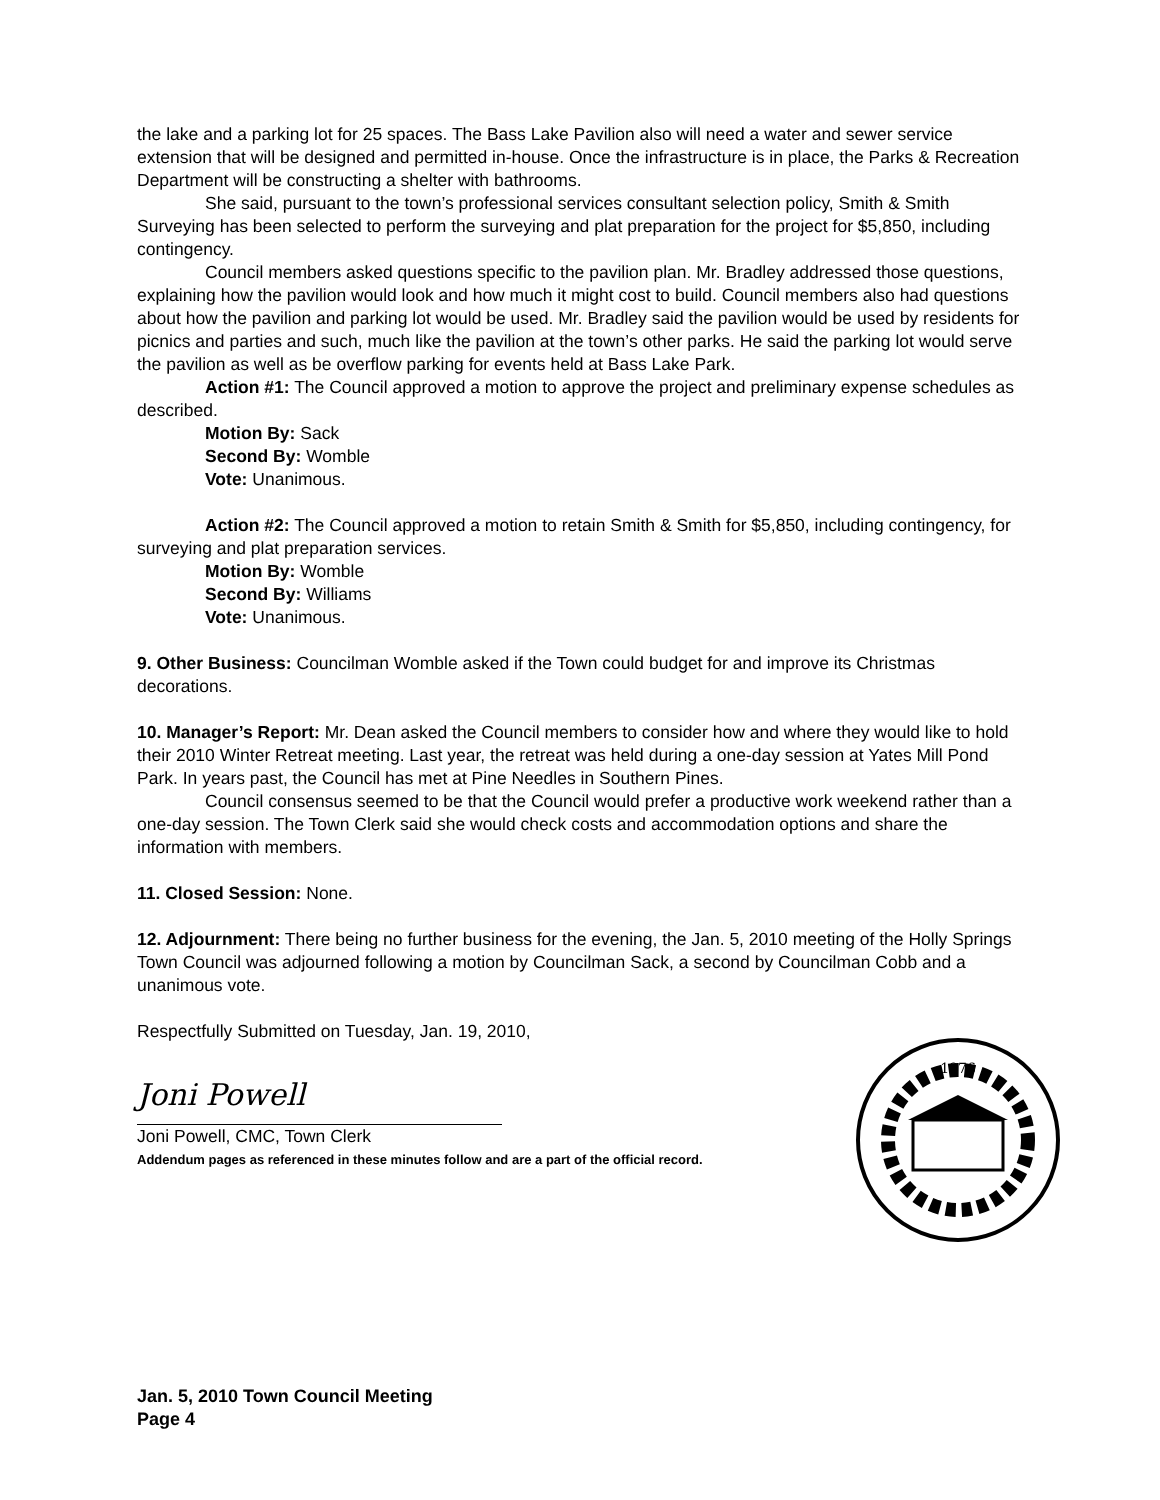the lake and a parking lot for 25 spaces. The Bass Lake Pavilion also will need a water and sewer service extension that will be designed and permitted in-house. Once the infrastructure is in place, the Parks & Recreation Department will be constructing a shelter with bathrooms.
She said, pursuant to the town’s professional services consultant selection policy, Smith & Smith Surveying has been selected to perform the surveying and plat preparation for the project for $5,850, including contingency.
Council members asked questions specific to the pavilion plan. Mr. Bradley addressed those questions, explaining how the pavilion would look and how much it might cost to build. Council members also had questions about how the pavilion and parking lot would be used. Mr. Bradley said the pavilion would be used by residents for picnics and parties and such, much like the pavilion at the town’s other parks. He said the parking lot would serve the pavilion as well as be overflow parking for events held at Bass Lake Park.
Action #1: The Council approved a motion to approve the project and preliminary expense schedules as described.
Motion By: Sack
Second By: Womble
Vote: Unanimous.
Action #2: The Council approved a motion to retain Smith & Smith for $5,850, including contingency, for surveying and plat preparation services.
Motion By: Womble
Second By: Williams
Vote: Unanimous.
9. Other Business: Councilman Womble asked if the Town could budget for and improve its Christmas decorations.
10. Manager’s Report: Mr. Dean asked the Council members to consider how and where they would like to hold their 2010 Winter Retreat meeting. Last year, the retreat was held during a one-day session at Yates Mill Pond Park. In years past, the Council has met at Pine Needles in Southern Pines.
Council consensus seemed to be that the Council would prefer a productive work weekend rather than a one-day session. The Town Clerk said she would check costs and accommodation options and share the information with members.
11. Closed Session: None.
12. Adjournment: There being no further business for the evening, the Jan. 5, 2010 meeting of the Holly Springs Town Council was adjourned following a motion by Councilman Sack, a second by Councilman Cobb and a unanimous vote.
Respectfully Submitted on Tuesday, Jan. 19, 2010,
Joni Powell
Joni Powell, CMC, Town Clerk
Addendum pages as referenced in these minutes follow and are a part of the official record.
1876
Jan. 5, 2010 Town Council Meeting
Page 4